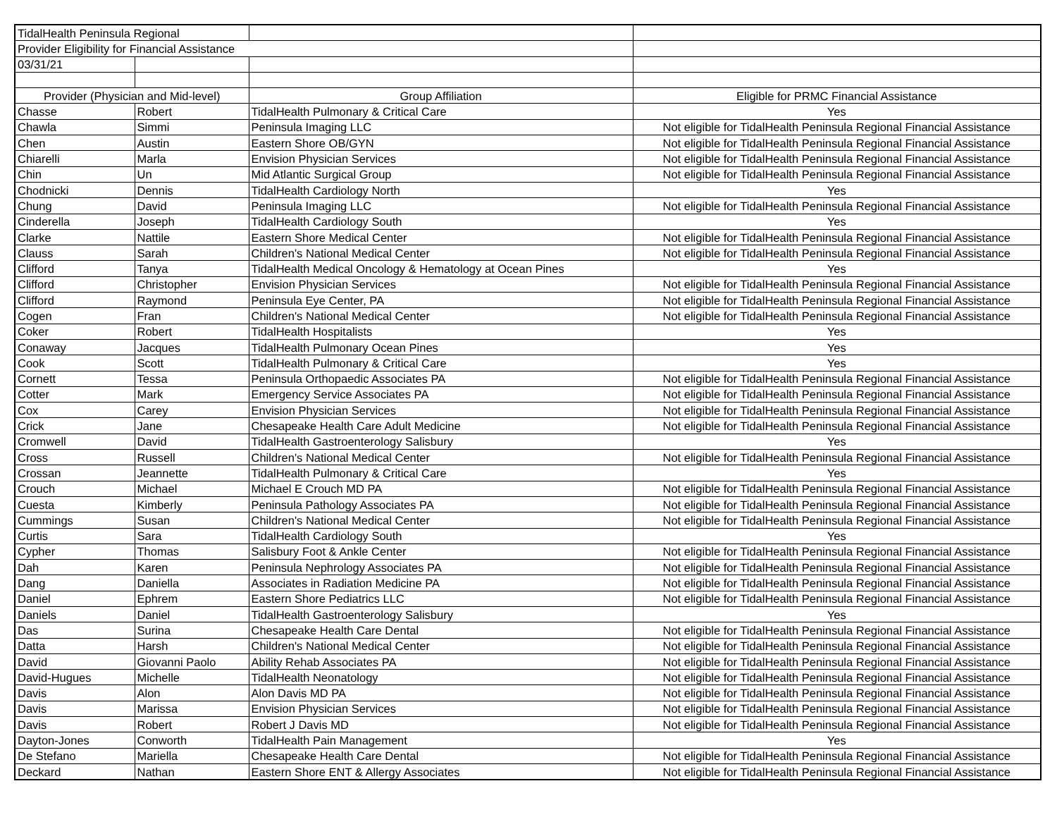| TidalHealth Peninsula Regional | | | |
| Provider Eligibility for Financial Assistance | | | |
| 03/31/21 | | | |
| Provider (Physician and Mid-level) | | Group Affiliation | Eligible for PRMC Financial Assistance |
| Chasse | Robert | TidalHealth Pulmonary & Critical Care | Yes |
| Chawla | Simmi | Peninsula Imaging LLC | Not eligible for TidalHealth Peninsula Regional Financial Assistance |
| Chen | Austin | Eastern Shore OB/GYN | Not eligible for TidalHealth Peninsula Regional Financial Assistance |
| Chiarelli | Marla | Envision Physician Services | Not eligible for TidalHealth Peninsula Regional Financial Assistance |
| Chin | Un | Mid Atlantic Surgical Group | Not eligible for TidalHealth Peninsula Regional Financial Assistance |
| Chodnicki | Dennis | TidalHealth Cardiology North | Yes |
| Chung | David | Peninsula Imaging LLC | Not eligible for TidalHealth Peninsula Regional Financial Assistance |
| Cinderella | Joseph | TidalHealth Cardiology South | Yes |
| Clarke | Nattile | Eastern Shore Medical Center | Not eligible for TidalHealth Peninsula Regional Financial Assistance |
| Clauss | Sarah | Children's National Medical Center | Not eligible for TidalHealth Peninsula Regional Financial Assistance |
| Clifford | Tanya | TidalHealth Medical Oncology & Hematology at Ocean Pines | Yes |
| Clifford | Christopher | Envision Physician Services | Not eligible for TidalHealth Peninsula Regional Financial Assistance |
| Clifford | Raymond | Peninsula Eye Center, PA | Not eligible for TidalHealth Peninsula Regional Financial Assistance |
| Cogen | Fran | Children's National Medical Center | Not eligible for TidalHealth Peninsula Regional Financial Assistance |
| Coker | Robert | TidalHealth Hospitalists | Yes |
| Conaway | Jacques | TidalHealth Pulmonary Ocean Pines | Yes |
| Cook | Scott | TidalHealth Pulmonary & Critical Care | Yes |
| Cornett | Tessa | Peninsula Orthopaedic Associates PA | Not eligible for TidalHealth Peninsula Regional Financial Assistance |
| Cotter | Mark | Emergency Service Associates PA | Not eligible for TidalHealth Peninsula Regional Financial Assistance |
| Cox | Carey | Envision Physician Services | Not eligible for TidalHealth Peninsula Regional Financial Assistance |
| Crick | Jane | Chesapeake Health Care Adult Medicine | Not eligible for TidalHealth Peninsula Regional Financial Assistance |
| Cromwell | David | TidalHealth Gastroenterology Salisbury | Yes |
| Cross | Russell | Children's National Medical Center | Not eligible for TidalHealth Peninsula Regional Financial Assistance |
| Crossan | Jeannette | TidalHealth Pulmonary & Critical Care | Yes |
| Crouch | Michael | Michael E Crouch MD PA | Not eligible for TidalHealth Peninsula Regional Financial Assistance |
| Cuesta | Kimberly | Peninsula Pathology Associates PA | Not eligible for TidalHealth Peninsula Regional Financial Assistance |
| Cummings | Susan | Children's National Medical Center | Not eligible for TidalHealth Peninsula Regional Financial Assistance |
| Curtis | Sara | TidalHealth Cardiology South | Yes |
| Cypher | Thomas | Salisbury Foot & Ankle Center | Not eligible for TidalHealth Peninsula Regional Financial Assistance |
| Dah | Karen | Peninsula Nephrology Associates PA | Not eligible for TidalHealth Peninsula Regional Financial Assistance |
| Dang | Daniella | Associates in Radiation Medicine PA | Not eligible for TidalHealth Peninsula Regional Financial Assistance |
| Daniel | Ephrem | Eastern Shore Pediatrics LLC | Not eligible for TidalHealth Peninsula Regional Financial Assistance |
| Daniels | Daniel | TidalHealth Gastroenterology Salisbury | Yes |
| Das | Surina | Chesapeake Health Care Dental | Not eligible for TidalHealth Peninsula Regional Financial Assistance |
| Datta | Harsh | Children's National Medical Center | Not eligible for TidalHealth Peninsula Regional Financial Assistance |
| David | Giovanni Paolo | Ability Rehab Associates PA | Not eligible for TidalHealth Peninsula Regional Financial Assistance |
| David-Hugues | Michelle | TidalHealth Neonatology | Not eligible for TidalHealth Peninsula Regional Financial Assistance |
| Davis | Alon | Alon Davis MD PA | Not eligible for TidalHealth Peninsula Regional Financial Assistance |
| Davis | Marissa | Envision Physician Services | Not eligible for TidalHealth Peninsula Regional Financial Assistance |
| Davis | Robert | Robert J Davis MD | Not eligible for TidalHealth Peninsula Regional Financial Assistance |
| Dayton-Jones | Conworth | TidalHealth Pain Management | Yes |
| De Stefano | Mariella | Chesapeake Health Care Dental | Not eligible for TidalHealth Peninsula Regional Financial Assistance |
| Deckard | Nathan | Eastern Shore ENT & Allergy Associates | Not eligible for TidalHealth Peninsula Regional Financial Assistance |